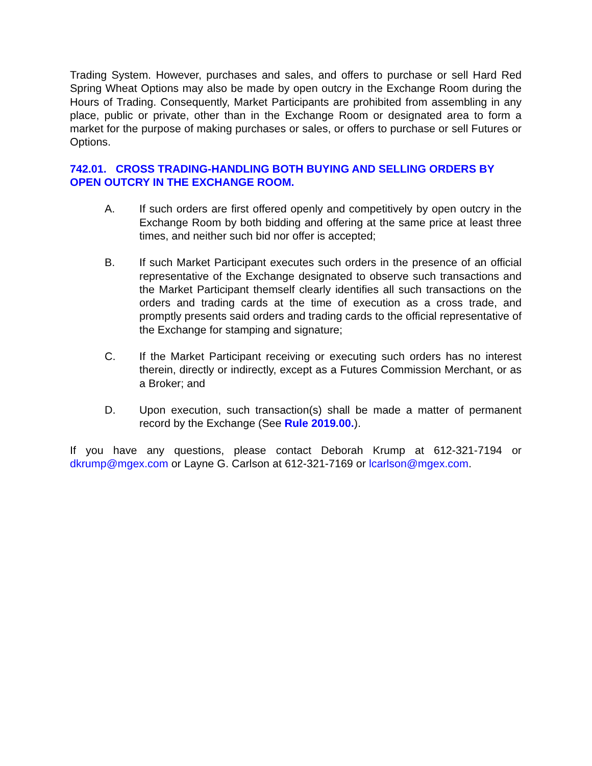Trading System. However, purchases and sales, and offers to purchase or sell Hard Red Spring Wheat Options may also be made by open outcry in the Exchange Room during the Hours of Trading. Consequently, Market Participants are prohibited from assembling in any place, public or private, other than in the Exchange Room or designated area to form a market for the purpose of making purchases or sales, or offers to purchase or sell Futures or Options.
742.01. CROSS TRADING-HANDLING BOTH BUYING AND SELLING ORDERS BY OPEN OUTCRY IN THE EXCHANGE ROOM.
A. If such orders are first offered openly and competitively by open outcry in the Exchange Room by both bidding and offering at the same price at least three times, and neither such bid nor offer is accepted;
B. If such Market Participant executes such orders in the presence of an official representative of the Exchange designated to observe such transactions and the Market Participant themself clearly identifies all such transactions on the orders and trading cards at the time of execution as a cross trade, and promptly presents said orders and trading cards to the official representative of the Exchange for stamping and signature;
C. If the Market Participant receiving or executing such orders has no interest therein, directly or indirectly, except as a Futures Commission Merchant, or as a Broker; and
D. Upon execution, such transaction(s) shall be made a matter of permanent record by the Exchange (See Rule 2019.00.).
If you have any questions, please contact Deborah Krump at 612-321-7194 or dkrump@mgex.com or Layne G. Carlson at 612-321-7169 or lcarlson@mgex.com.